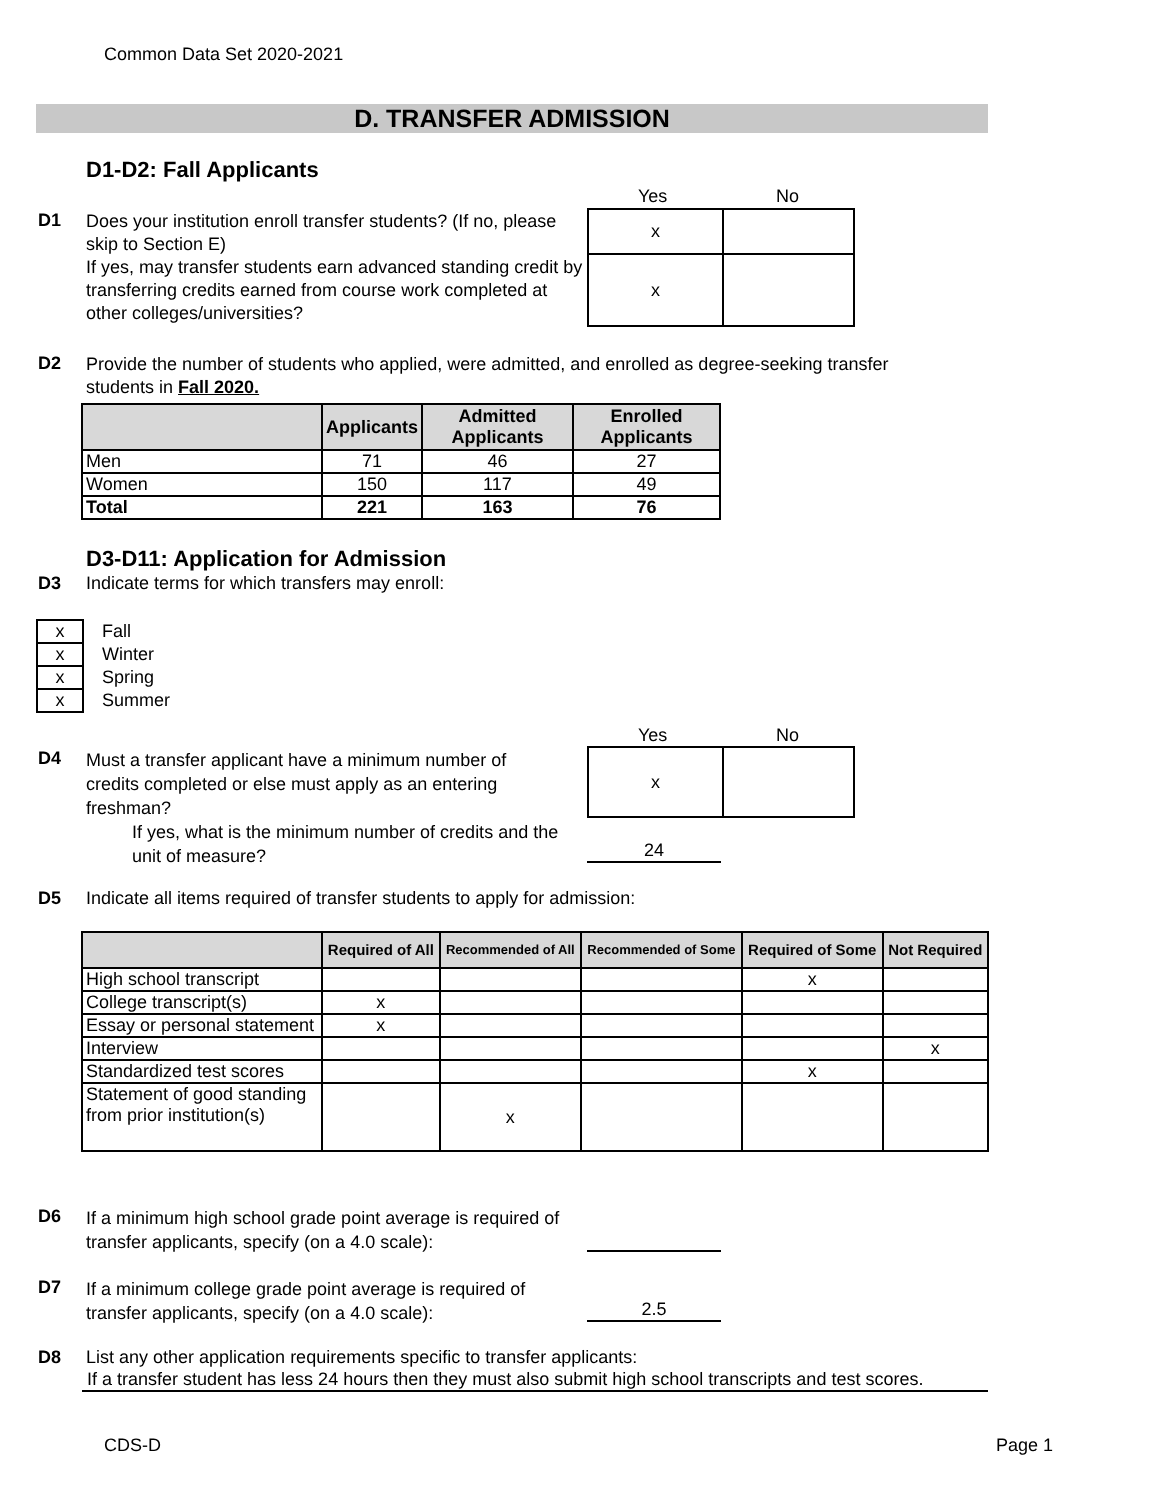Common Data Set 2020-2021
D. TRANSFER ADMISSION
D1-D2: Fall Applicants
Yes No
D1
Does your institution enroll transfer students? (If no, please skip to Section E)
If yes, may transfer students earn advanced standing credit by transferring credits earned from course work completed at other colleges/universities?
| x | |
| x | |
D2
Provide the number of students who applied, were admitted, and enrolled as degree-seeking transfer
students in Fall 2020.
| | Applicants | Admitted Applicants | Enrolled Applicants |
| --- | --- | --- | --- |
| Men | 71 | 46 | 27 |
| Women | 150 | 117 | 49 |
| Total | 221 | 163 | 76 |
D3-D11: Application for Admission
D3
Indicate terms for which transfers may enroll:
| x | Fall |
| x | Winter |
| x | Spring |
| x | Summer |
Yes No
D4
Must a transfer applicant have a minimum number of credits completed or else must apply as an entering freshman?
| x | |
If yes, what is the minimum number of credits and the unit of measure?
24
D5
Indicate all items required of transfer students to apply for admission:
| | Required of All | Recommended of All | Recommended of Some | Required of Some | Not Required |
| --- | --- | --- | --- | --- | --- |
| High school transcript | | | | x | |
| College transcript(s) | x | | | | |
| Essay or personal statement | x | | | | |
| Interview | | | | | x |
| Standardized test scores | | | | x | |
| Statement of good standing from prior institution(s) | | x | | | |
D6
If a minimum high school grade point average is required of
transfer applicants, specify (on a 4.0 scale):
D7
If a minimum college grade point average is required of
transfer applicants, specify (on a 4.0 scale):
2.5
D8
List any other application requirements specific to transfer applicants:
If a transfer student has less 24 hours then they must also submit high school transcripts and test scores.
CDS-D Page 1